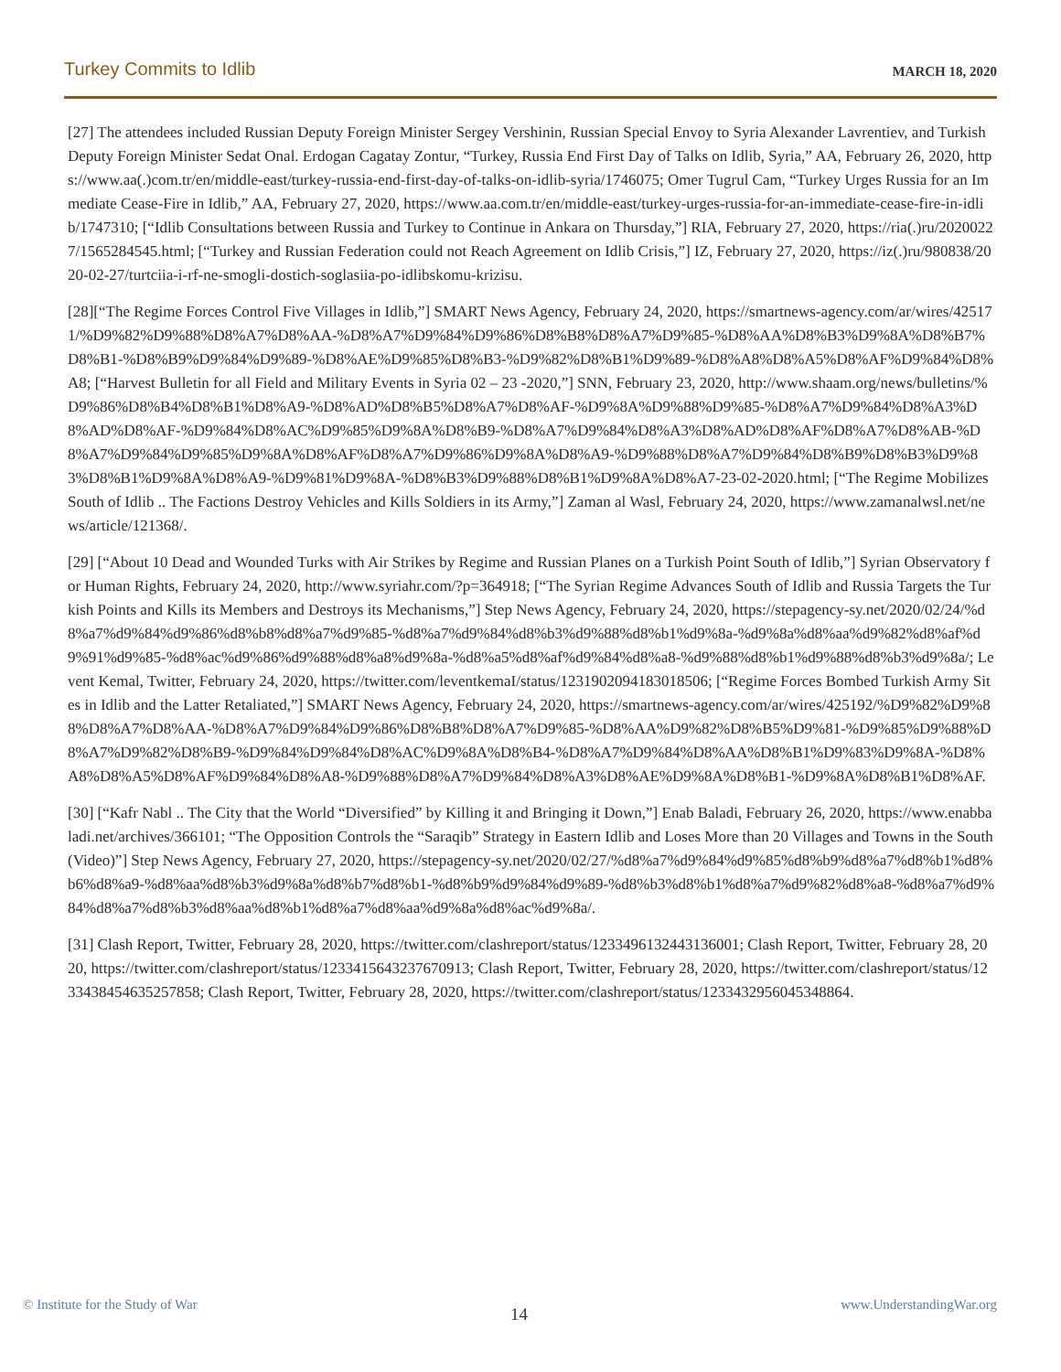Turkey Commits to Idlib MARCH 18, 2020
[27] The attendees included Russian Deputy Foreign Minister Sergey Vershinin, Russian Special Envoy to Syria Alexander Lavrentiev, and Turkish Deputy Foreign Minister Sedat Onal. Erdogan Cagatay Zontur, “Turkey, Russia End First Day of Talks on Idlib, Syria,” AA, February 26, 2020, https://www.aa(.)com.tr/en/middle-east/turkey-russia-end-first-day-of-talks-on-idlib-syria/1746075; Omer Tugrul Cam, “Turkey Urges Russia for an Immediate Cease-Fire in Idlib,” AA, February 27, 2020, https://www.aa.com.tr/en/middle-east/turkey-urges-russia-for-an-immediate-cease-fire-in-idlib/1747310; [“Idlib Consultations between Russia and Turkey to Continue in Ankara on Thursday,”] RIA, February 27, 2020, https://ria(.)ru/20200227/1565284545.html; [“Turkey and Russian Federation could not Reach Agreement on Idlib Crisis,”] IZ, February 27, 2020, https://iz(.)ru/980838/2020-02-27/turtciia-i-rf-ne-smogli-dostich-soglasiia-po-idlibskomu-krizisu.
[28][“The Regime Forces Control Five Villages in Idlib,”] SMART News Agency, February 24, 2020, https://smartnews-agency.com/ar/wires/425171/%D9%82%D9%88%D8%A7%D8%AA-%D8%A7%D9%84%D9%86%D8%B8%D8%A7%D9%85-%D8%AA%D8%B3%D9%8A%D8%B7%D8%B1-%D8%B9%D9%84%D9%89-%D8%AE%D9%85%D8%B3-%D9%82%D8%B1%D9%89-%D8%A8%D8%A5%D8%AF%D9%84%D8%A8; [“Harvest Bulletin for all Field and Military Events in Syria 02 – 23 -2020,”] SNN, February 23, 2020, http://www.shaam.org/news/bulletins/%D9%86%D8%B4%D8%B1%D8%A9-%D8%AD%D8%B5%D8%A7%D8%AF-%D9%8A%D9%88%D9%85-%D8%A7%D9%84%D8%A3%D8%AD%D8%AF-%D9%84%D8%AC%D9%85%D9%8A%D8%B9-%D8%A7%D9%84%D8%A3%D8%AD%D8%AF%D8%A7%D8%AB-%D8%A7%D9%84%D9%85%D9%8A%D8%AF%D8%A7%D9%86%D9%8A%D8%A9-%D9%88%D8%A7%D9%84%D8%B9%D8%B3%D9%83%D8%B1%D9%8A%D8%A9-%D9%81%D9%8A-%D8%B3%D9%88%D8%B1%D9%8A%D8%A7-23-02-2020.html; [“The Regime Mobilizes South of Idlib .. The Factions Destroy Vehicles and Kills Soldiers in its Army,”] Zaman al Wasl, February 24, 2020, https://www.zamanalwsl.net/news/article/121368/.
[29] [“About 10 Dead and Wounded Turks with Air Strikes by Regime and Russian Planes on a Turkish Point South of Idlib,”] Syrian Observatory for Human Rights, February 24, 2020, http://www.syriahr.com/?p=364918; [“The Syrian Regime Advances South of Idlib and Russia Targets the Turkish Points and Kills its Members and Destroys its Mechanisms,”] Step News Agency, February 24, 2020, https://stepagency-sy.net/2020/02/24/%d8%a7%d9%84%d9%86%d8%b8%d8%a7%d9%85-%d8%a7%d9%84%d8%b3%d9%88%d8%b1%d9%8a-%d9%8a%d8%aa%d9%82%d8%af%d9%91%d9%85-%d8%ac%d9%86%d9%88%d8%a8%d9%8a-%d8%a5%d8%af%d9%84%d8%a8-%d9%88%d8%b1%d9%88%d8%b3%d9%8a/; Levent Kemal, Twitter, February 24, 2020, https://twitter.com/leventkemaI/status/1231902094183018506; [“Regime Forces Bombed Turkish Army Sites in Idlib and the Latter Retaliated,”] SMART News Agency, February 24, 2020, https://smartnews-agency.com/ar/wires/425192/%D9%82%D9%88%D8%A7%D8%AA-%D8%A7%D9%84%D9%86%D8%B8%D8%A7%D9%85-%D8%AA%D9%82%D8%B5%D9%81-%D9%85%D9%88%D8%A7%D9%82%D8%B9-%D9%84%D9%84%D8%AC%D9%8A%D8%B4-%D8%A7%D9%84%D8%AA%D8%B1%D9%83%D9%8A-%D8%A8%D8%A5%D8%AF%D9%84%D8%A8-%D9%88%D8%A7%D9%84%D8%A3%D8%AE%D9%8A%D8%B1-%D9%8A%D8%B1%D8%AF.
[30] [“Kafr Nabl .. The City that the World “Diversified” by Killing it and Bringing it Down,”] Enab Baladi, February 26, 2020, https://www.enabbaladi.net/archives/366101; “The Opposition Controls the “Saraqib” Strategy in Eastern Idlib and Loses More than 20 Villages and Towns in the South (Video)”] Step News Agency, February 27, 2020, https://stepagency-sy.net/2020/02/27/%d8%a7%d9%84%d9%85%d8%b9%d8%a7%d8%b1%d8%b6%d8%a9-%d8%aa%d8%b3%d9%8a%d8%b7%d8%b1-%d8%b9%d9%84%d9%89-%d8%b3%d8%b1%d8%a7%d9%82%d8%a8-%d8%a7%d9%84%d8%a7%d8%b3%d8%aa%d8%b1%d8%a7%d8%aa%d9%8a%d8%ac%d9%8a/.
[31] Clash Report, Twitter, February 28, 2020, https://twitter.com/clashreport/status/1233496132443136001; Clash Report, Twitter, February 28, 2020, https://twitter.com/clashreport/status/1233415643237670913; Clash Report, Twitter, February 28, 2020, https://twitter.com/clashreport/status/1233438454635257858; Clash Report, Twitter, February 28, 2020, https://twitter.com/clashreport/status/1233432956045348864.
© Institute for the Study of War 14 www.UnderstandingWar.org